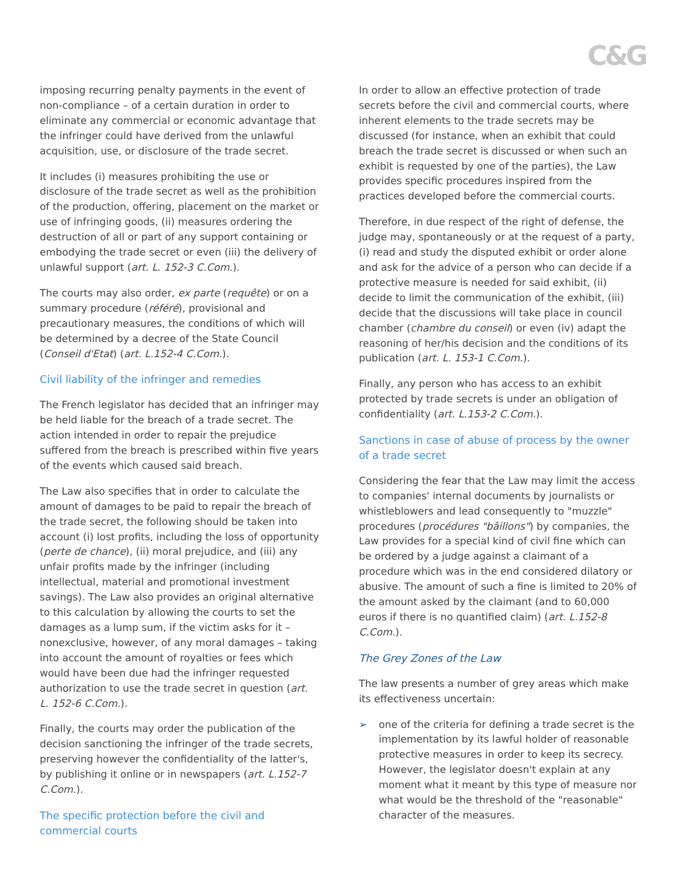C&G
imposing recurring penalty payments in the event of non-compliance – of a certain duration in order to eliminate any commercial or economic advantage that the infringer could have derived from the unlawful acquisition, use, or disclosure of the trade secret.
It includes (i) measures prohibiting the use or disclosure of the trade secret as well as the prohibition of the production, offering, placement on the market or use of infringing goods, (ii) measures ordering the destruction of all or part of any support containing or embodying the trade secret or even (iii) the delivery of unlawful support (art. L. 152-3 C.Com.).
The courts may also order, ex parte (requête) or on a summary procedure (référé), provisional and precautionary measures, the conditions of which will be determined by a decree of the State Council (Conseil d'Etat) (art. L.152-4 C.Com.).
Civil liability of the infringer and remedies
The French legislator has decided that an infringer may be held liable for the breach of a trade secret. The action intended in order to repair the prejudice suffered from the breach is prescribed within five years of the events which caused said breach.
The Law also specifies that in order to calculate the amount of damages to be paid to repair the breach of the trade secret, the following should be taken into account (i) lost profits, including the loss of opportunity (perte de chance), (ii) moral prejudice, and (iii) any unfair profits made by the infringer (including intellectual, material and promotional investment savings). The Law also provides an original alternative to this calculation by allowing the courts to set the damages as a lump sum, if the victim asks for it – nonexclusive, however, of any moral damages – taking into account the amount of royalties or fees which would have been due had the infringer requested authorization to use the trade secret in question (art. L. 152-6 C.Com.).
Finally, the courts may order the publication of the decision sanctioning the infringer of the trade secrets, preserving however the confidentiality of the latter's, by publishing it online or in newspapers (art. L.152-7 C.Com.).
The specific protection before the civil and commercial courts
In order to allow an effective protection of trade secrets before the civil and commercial courts, where inherent elements to the trade secrets may be discussed (for instance, when an exhibit that could breach the trade secret is discussed or when such an exhibit is requested by one of the parties), the Law provides specific procedures inspired from the practices developed before the commercial courts.
Therefore, in due respect of the right of defense, the judge may, spontaneously or at the request of a party, (i) read and study the disputed exhibit or order alone and ask for the advice of a person who can decide if a protective measure is needed for said exhibit, (ii) decide to limit the communication of the exhibit, (iii) decide that the discussions will take place in council chamber (chambre du conseil) or even (iv) adapt the reasoning of her/his decision and the conditions of its publication (art. L. 153-1 C.Com.).
Finally, any person who has access to an exhibit protected by trade secrets is under an obligation of confidentiality (art. L.153-2 C.Com.).
Sanctions in case of abuse of process by the owner of a trade secret
Considering the fear that the Law may limit the access to companies' internal documents by journalists or whistleblowers and lead consequently to "muzzle" procedures (procédures "bâillons") by companies, the Law provides for a special kind of civil fine which can be ordered by a judge against a claimant of a procedure which was in the end considered dilatory or abusive. The amount of such a fine is limited to 20% of the amount asked by the claimant (and to 60,000 euros if there is no quantified claim) (art. L.152-8 C.Com.).
The Grey Zones of the Law
The law presents a number of grey areas which make its effectiveness uncertain:
➢ one of the criteria for defining a trade secret is the implementation by its lawful holder of reasonable protective measures in order to keep its secrecy. However, the legislator doesn't explain at any moment what it meant by this type of measure nor what would be the threshold of the "reasonable" character of the measures.